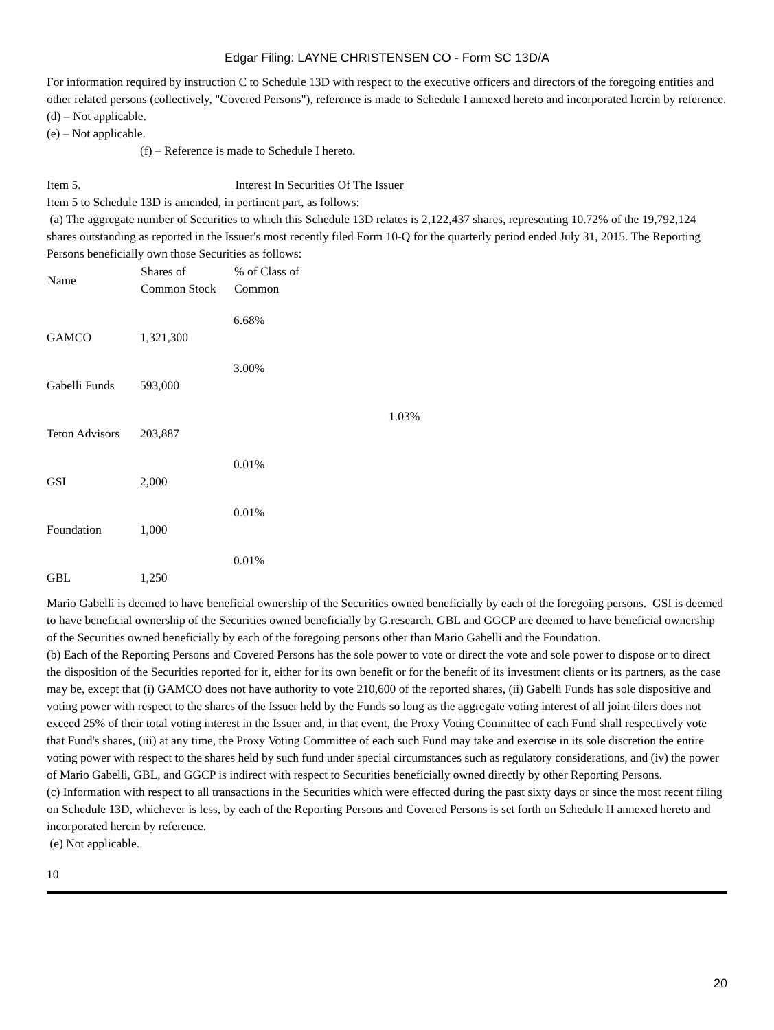Edgar Filing: LAYNE CHRISTENSEN CO - Form SC 13D/A
For information required by instruction C to Schedule 13D with respect to the executive officers and directors of the foregoing entities and other related persons (collectively, "Covered Persons"), reference is made to Schedule I annexed hereto and incorporated herein by reference.
(d) – Not applicable.
(e) – Not applicable.
(f) – Reference is made to Schedule I hereto.
Item 5. Interest In Securities Of The Issuer
Item 5 to Schedule 13D is amended, in pertinent part, as follows:
(a) The aggregate number of Securities to which this Schedule 13D relates is 2,122,437 shares, representing 10.72% of the 19,792,124 shares outstanding as reported in the Issuer's most recently filed Form 10-Q for the quarterly period ended July 31, 2015. The Reporting Persons beneficially own those Securities as follows:
| Name | Shares of Common Stock | % of Class of Common |
| --- | --- | --- |
| GAMCO | 1,321,300 | 6.68% |
| Gabelli Funds | 593,000 | 3.00% |
| Teton Advisors | 203,887 | 1.03% |
| GSI | 2,000 | 0.01% |
| Foundation | 1,000 | 0.01% |
| GBL | 1,250 | 0.01% |
Mario Gabelli is deemed to have beneficial ownership of the Securities owned beneficially by each of the foregoing persons. GSI is deemed to have beneficial ownership of the Securities owned beneficially by G.research. GBL and GGCP are deemed to have beneficial ownership of the Securities owned beneficially by each of the foregoing persons other than Mario Gabelli and the Foundation.
(b) Each of the Reporting Persons and Covered Persons has the sole power to vote or direct the vote and sole power to dispose or to direct the disposition of the Securities reported for it, either for its own benefit or for the benefit of its investment clients or its partners, as the case may be, except that (i) GAMCO does not have authority to vote 210,600 of the reported shares, (ii) Gabelli Funds has sole dispositive and voting power with respect to the shares of the Issuer held by the Funds so long as the aggregate voting interest of all joint filers does not exceed 25% of their total voting interest in the Issuer and, in that event, the Proxy Voting Committee of each Fund shall respectively vote that Fund's shares, (iii) at any time, the Proxy Voting Committee of each such Fund may take and exercise in its sole discretion the entire voting power with respect to the shares held by such fund under special circumstances such as regulatory considerations, and (iv) the power of Mario Gabelli, GBL, and GGCP is indirect with respect to Securities beneficially owned directly by other Reporting Persons.
(c) Information with respect to all transactions in the Securities which were effected during the past sixty days or since the most recent filing on Schedule 13D, whichever is less, by each of the Reporting Persons and Covered Persons is set forth on Schedule II annexed hereto and incorporated herein by reference.
(e) Not applicable.
10
20